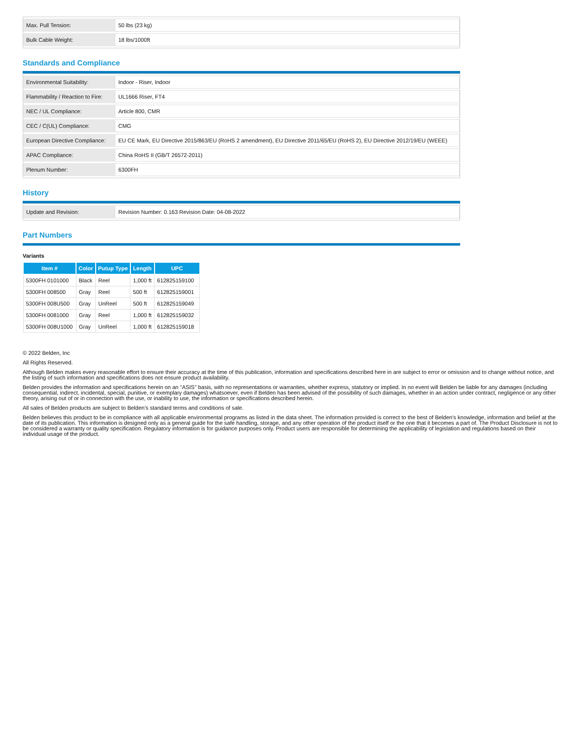| Max. Pull Tension: | 50 lbs (23 kg) |
| Bulk Cable Weight: | 18 lbs/1000ft |
Standards and Compliance
| Environmental Suitability: | Indoor - Riser, Indoor |
| Flammability / Reaction to Fire: | UL1666 Riser, FT4 |
| NEC / UL Compliance: | Article 800, CMR |
| CEC / C(UL) Compliance: | CMG |
| European Directive Compliance: | EU CE Mark, EU Directive 2015/863/EU (RoHS 2 amendment), EU Directive 2011/65/EU (RoHS 2), EU Directive 2012/19/EU (WEEE) |
| APAC Compliance: | China RoHS II (GB/T 26572-2011) |
| Plenum Number: | 6300FH |
History
| Update and Revision: | Revision Number: 0.163 Revision Date: 04-08-2022 |
Part Numbers
Variants
| Item # | Color | Putup Type | Length | UPC |
| --- | --- | --- | --- | --- |
| 5300FH 0101000 | Black | Reel | 1,000 ft | 612825159100 |
| 5300FH 008500 | Gray | Reel | 500 ft | 612825159001 |
| 5300FH 008U500 | Gray | UnReel | 500 ft | 612825159049 |
| 5300FH 0081000 | Gray | Reel | 1,000 ft | 612825159032 |
| 5300FH 008U1000 | Gray | UnReel | 1,000 ft | 612825159018 |
© 2022 Belden, Inc
All Rights Reserved.
Although Belden makes every reasonable effort to ensure their accuracy at the time of this publication, information and specifications described here in are subject to error or omission and to change without notice, and the listing of such information and specifications does not ensure product availability.
Belden provides the information and specifications herein on an "ASIS" basis, with no representations or warranties, whether express, statutory or implied. In no event will Belden be liable for any damages (including consequential, indirect, incidental, special, punitive, or exemplary damages) whatsoever, even if Belden has been advised of the possibility of such damages, whether in an action under contract, negligence or any other theory, arising out of or in connection with the use, or inability to use, the information or specifications described herein.
All sales of Belden products are subject to Belden's standard terms and conditions of sale.
Belden believes this product to be in compliance with all applicable environmental programs as listed in the data sheet. The information provided is correct to the best of Belden's knowledge, information and belief at the date of its publication. This information is designed only as a general guide for the safe handling, storage, and any other operation of the product itself or the one that it becomes a part of. The Product Disclosure is not to be considered a warranty or quality specification. Regulatory information is for guidance purposes only. Product users are responsible for determining the applicability of legislation and regulations based on their individual usage of the product.